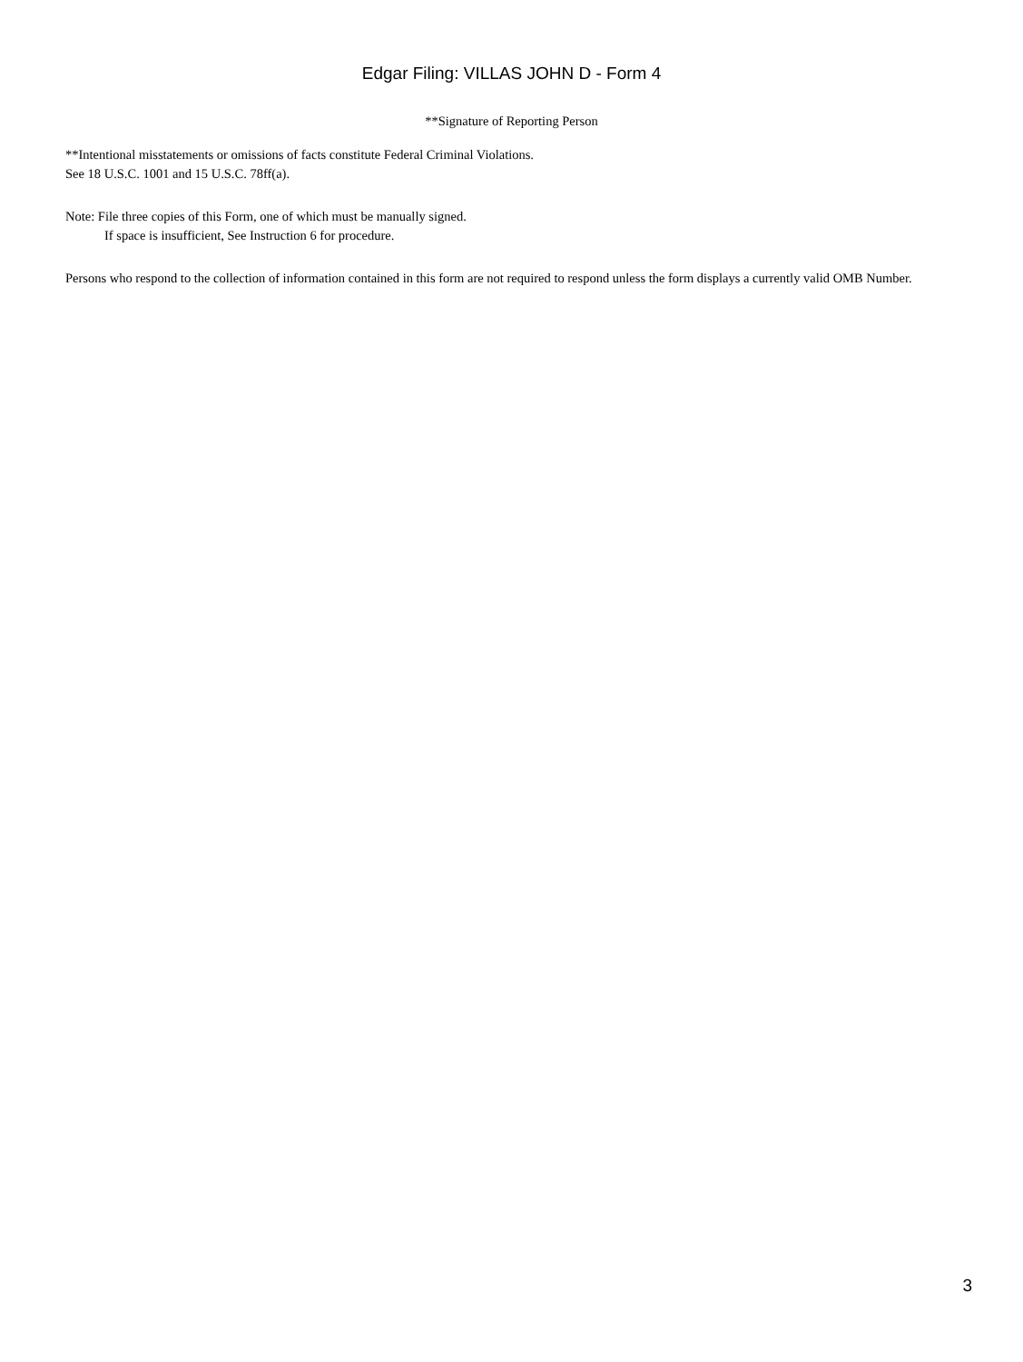Edgar Filing: VILLAS JOHN D - Form 4
**Signature of Reporting Person
**Intentional misstatements or omissions of facts constitute Federal Criminal Violations.
See 18 U.S.C. 1001 and 15 U.S.C. 78ff(a).
Note: File three copies of this Form, one of which must be manually signed.
If space is insufficient, See Instruction 6 for procedure.
Persons who respond to the collection of information contained in this form are not required to respond unless the form displays a currently valid OMB Number.
3